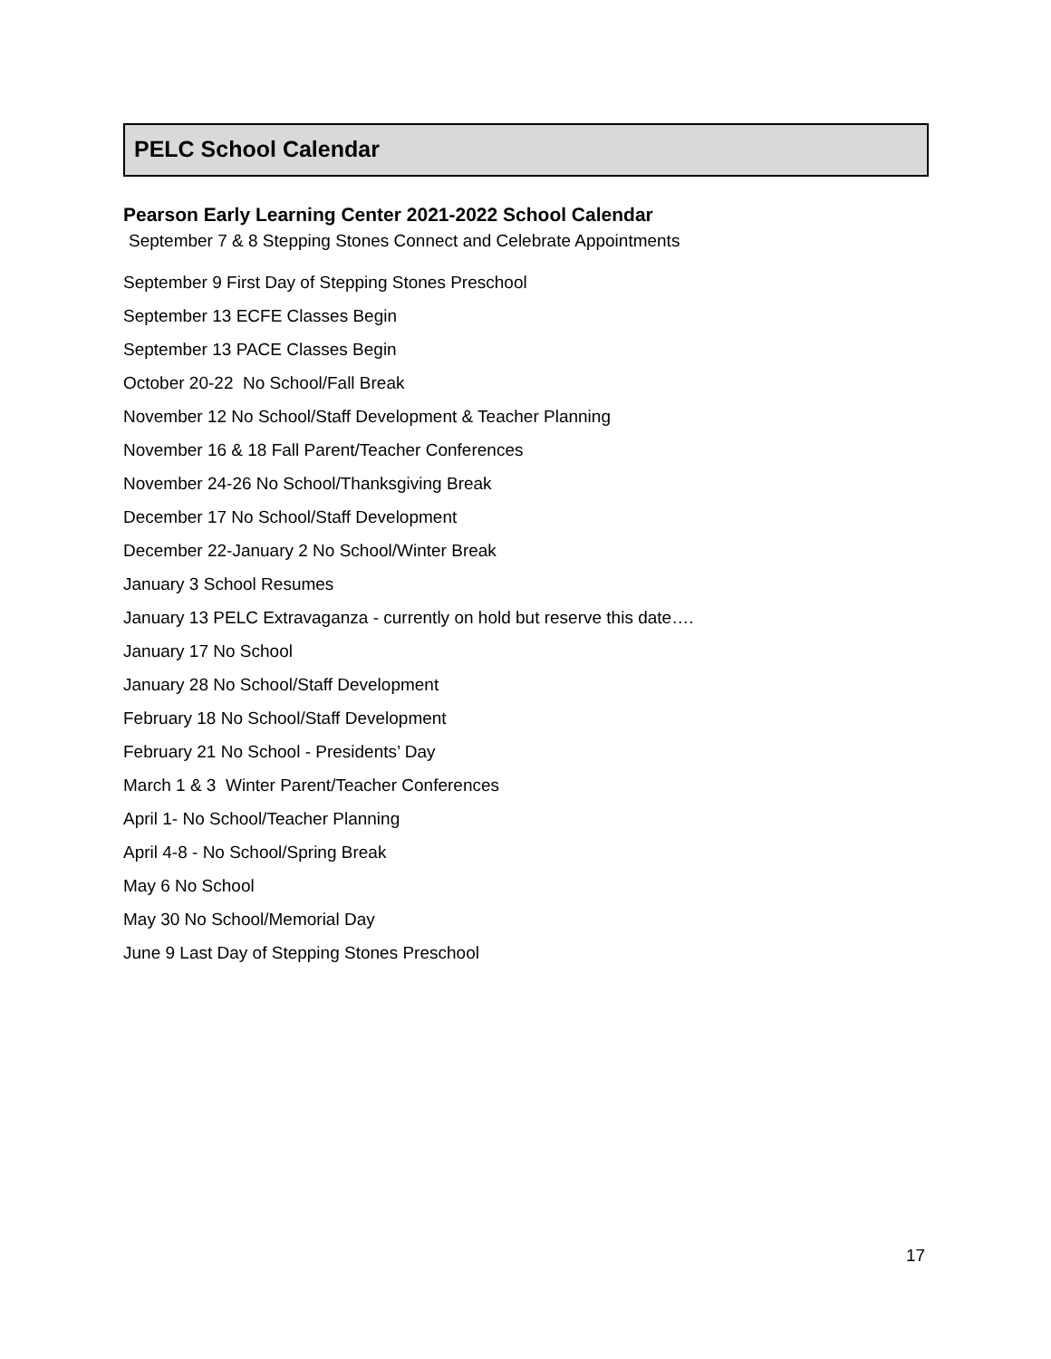PELC School Calendar
Pearson Early Learning Center 2021-2022 School Calendar
September 7 & 8 Stepping Stones Connect and Celebrate Appointments
September 9 First Day of Stepping Stones Preschool
September 13 ECFE Classes Begin
September 13 PACE Classes Begin
October 20-22 No School/Fall Break
November 12 No School/Staff Development & Teacher Planning
November 16 & 18 Fall Parent/Teacher Conferences
November 24-26 No School/Thanksgiving Break
December 17 No School/Staff Development
December 22-January 2 No School/Winter Break
January 3 School Resumes
January 13 PELC Extravaganza - currently on hold but reserve this date….
January 17 No School
January 28 No School/Staff Development
February 18 No School/Staff Development
February 21 No School - Presidents’ Day
March 1 & 3 Winter Parent/Teacher Conferences
April 1- No School/Teacher Planning
April 4-8 - No School/Spring Break
May 6 No School
May 30 No School/Memorial Day
June 9 Last Day of Stepping Stones Preschool
17